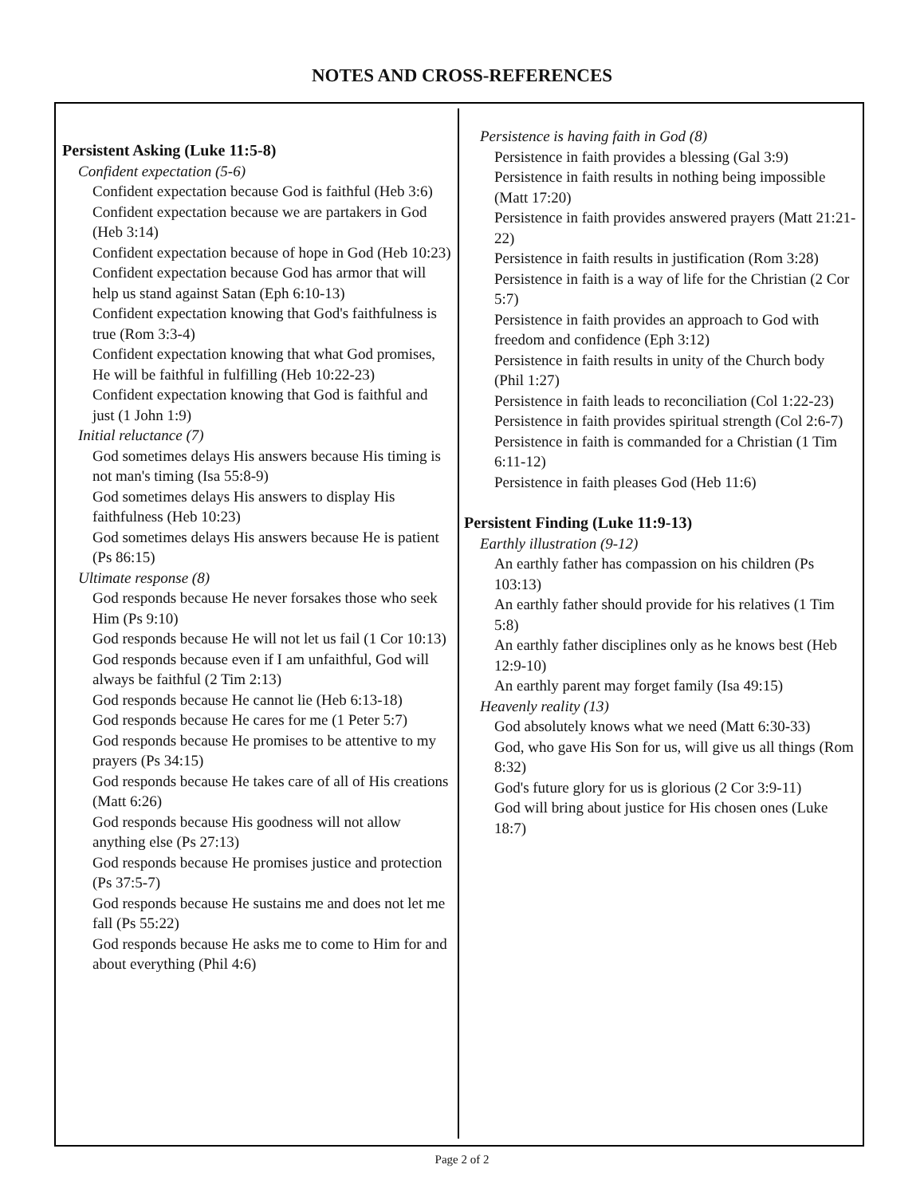NOTES AND CROSS-REFERENCES
Persistent Asking (Luke 11:5-8)
Confident expectation (5-6)
Confident expectation because God is faithful (Heb 3:6)
Confident expectation because we are partakers in God (Heb 3:14)
Confident expectation because of hope in God (Heb 10:23)
Confident expectation because God has armor that will help us stand against Satan (Eph 6:10-13)
Confident expectation knowing that God's faithfulness is true (Rom 3:3-4)
Confident expectation knowing that what God promises, He will be faithful in fulfilling (Heb 10:22-23)
Confident expectation knowing that God is faithful and just (1 John 1:9)
Initial reluctance (7)
God sometimes delays His answers because His timing is not man's timing (Isa 55:8-9)
God sometimes delays His answers to display His faithfulness (Heb 10:23)
God sometimes delays His answers because He is patient (Ps 86:15)
Ultimate response (8)
God responds because He never forsakes those who seek Him (Ps 9:10)
God responds because He will not let us fail (1 Cor 10:13)
God responds because even if I am unfaithful, God will always be faithful (2 Tim 2:13)
God responds because He cannot lie (Heb 6:13-18)
God responds because He cares for me (1 Peter 5:7)
God responds because He promises to be attentive to my prayers (Ps 34:15)
God responds because He takes care of all of His creations (Matt 6:26)
God responds because His goodness will not allow anything else (Ps 27:13)
God responds because He promises justice and protection (Ps 37:5-7)
God responds because He sustains me and does not let me fall (Ps 55:22)
God responds because He asks me to come to Him for and about everything (Phil 4:6)
Persistence is having faith in God (8)
Persistence in faith provides a blessing (Gal 3:9)
Persistence in faith results in nothing being impossible (Matt 17:20)
Persistence in faith provides answered prayers (Matt 21:21-22)
Persistence in faith results in justification (Rom 3:28)
Persistence in faith is a way of life for the Christian (2 Cor 5:7)
Persistence in faith provides an approach to God with freedom and confidence (Eph 3:12)
Persistence in faith results in unity of the Church body (Phil 1:27)
Persistence in faith leads to reconciliation (Col 1:22-23)
Persistence in faith provides spiritual strength (Col 2:6-7)
Persistence in faith is commanded for a Christian (1 Tim 6:11-12)
Persistence in faith pleases God (Heb 11:6)
Persistent Finding (Luke 11:9-13)
Earthly illustration (9-12)
An earthly father has compassion on his children (Ps 103:13)
An earthly father should provide for his relatives (1 Tim 5:8)
An earthly father disciplines only as he knows best (Heb 12:9-10)
An earthly parent may forget family (Isa 49:15)
Heavenly reality (13)
God absolutely knows what we need (Matt 6:30-33)
God, who gave His Son for us, will give us all things (Rom 8:32)
God's future glory for us is glorious (2 Cor 3:9-11)
God will bring about justice for His chosen ones (Luke 18:7)
Page 2 of 2